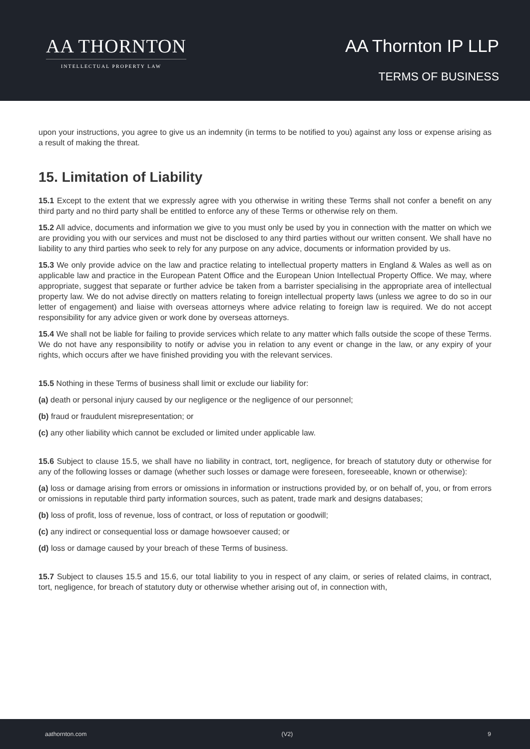AA THORNTON
INTELLECTUAL PROPERTY LAW
AA Thornton IP LLP
TERMS OF BUSINESS
upon your instructions, you agree to give us an indemnity (in terms to be notified to you) against any loss or expense arising as a result of making the threat.
15. Limitation of Liability
15.1 Except to the extent that we expressly agree with you otherwise in writing these Terms shall not confer a benefit on any third party and no third party shall be entitled to enforce any of these Terms or otherwise rely on them.
15.2 All advice, documents and information we give to you must only be used by you in connection with the matter on which we are providing you with our services and must not be disclosed to any third parties without our written consent. We shall have no liability to any third parties who seek to rely for any purpose on any advice, documents or information provided by us.
15.3 We only provide advice on the law and practice relating to intellectual property matters in England & Wales as well as on applicable law and practice in the European Patent Office and the European Union Intellectual Property Office. We may, where appropriate, suggest that separate or further advice be taken from a barrister specialising in the appropriate area of intellectual property law. We do not advise directly on matters relating to foreign intellectual property laws (unless we agree to do so in our letter of engagement) and liaise with overseas attorneys where advice relating to foreign law is required. We do not accept responsibility for any advice given or work done by overseas attorneys.
15.4 We shall not be liable for failing to provide services which relate to any matter which falls outside the scope of these Terms. We do not have any responsibility to notify or advise you in relation to any event or change in the law, or any expiry of your rights, which occurs after we have finished providing you with the relevant services.
15.5 Nothing in these Terms of business shall limit or exclude our liability for:
(a) death or personal injury caused by our negligence or the negligence of our personnel;
(b) fraud or fraudulent misrepresentation; or
(c) any other liability which cannot be excluded or limited under applicable law.
15.6 Subject to clause 15.5, we shall have no liability in contract, tort, negligence, for breach of statutory duty or otherwise for any of the following losses or damage (whether such losses or damage were foreseen, foreseeable, known or otherwise):
(a) loss or damage arising from errors or omissions in information or instructions provided by, or on behalf of, you, or from errors or omissions in reputable third party information sources, such as patent, trade mark and designs databases;
(b) loss of profit, loss of revenue, loss of contract, or loss of reputation or goodwill;
(c) any indirect or consequential loss or damage howsoever caused; or
(d) loss or damage caused by your breach of these Terms of business.
15.7 Subject to clauses 15.5 and 15.6, our total liability to you in respect of any claim, or series of related claims, in contract, tort, negligence, for breach of statutory duty or otherwise whether arising out of, in connection with,
aathornton.com (V2) 9